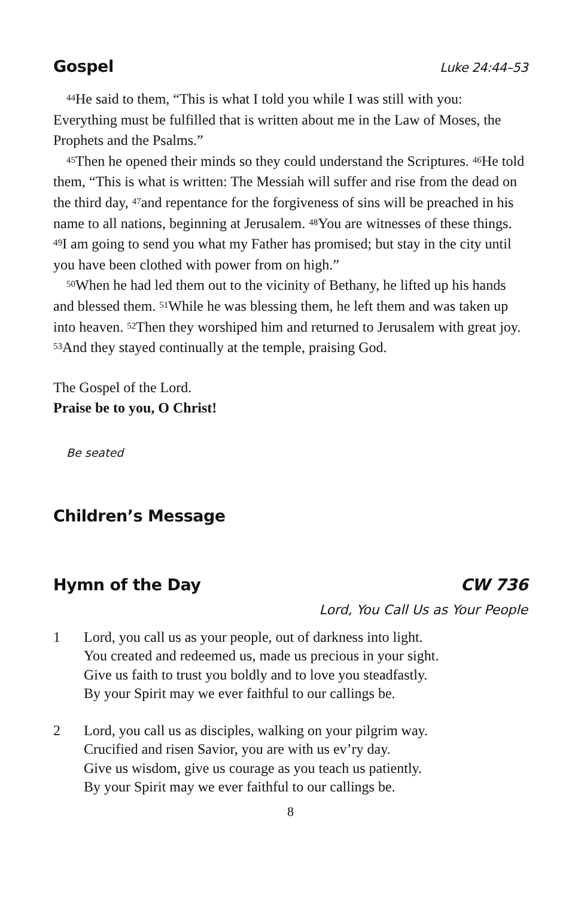Gospel Luke 24:44–53
<sup>44</sup>He said to them, “This is what I told you while I was still with you: Everything must be fulfilled that is written about me in the Law of Moses, the Prophets and the Psalms.”
<sup>45</sup> Then he opened their minds so they could understand the Scriptures. <sup>46</sup>He told them, “This is what is written: The Messiah will suffer and rise from the dead on the third day, <sup>47</sup>and repentance for the forgiveness of sins will be preached in his name to all nations, beginning at Jerusalem. <sup>48</sup>You are witnesses of these things. <sup>49</sup>I am going to send you what my Father has promised; but stay in the city until you have been clothed with power from on high.”
<sup>50</sup> When he had led them out to the vicinity of Bethany, he lifted up his hands and blessed them. <sup>51</sup>While he was blessing them, he left them and was taken up into heaven. <sup>52</sup>Then they worshiped him and returned to Jerusalem with great joy. <sup>53</sup>And they stayed continually at the temple, praising God.
The Gospel of the Lord.
Praise be to you, O Christ!
Be seated
Children’s Message
Hymn of the Day CW 736
Lord, You Call Us as Your People
1 Lord, you call us as your people, out of darkness into light.
You created and redeemed us, made us precious in your sight.
Give us faith to trust you boldly and to love you steadfastly.
By your Spirit may we ever faithful to our callings be.
2 Lord, you call us as disciples, walking on your pilgrim way.
Crucified and risen Savior, you are with us ev’ry day.
Give us wisdom, give us courage as you teach us patiently.
By your Spirit may we ever faithful to our callings be.
8